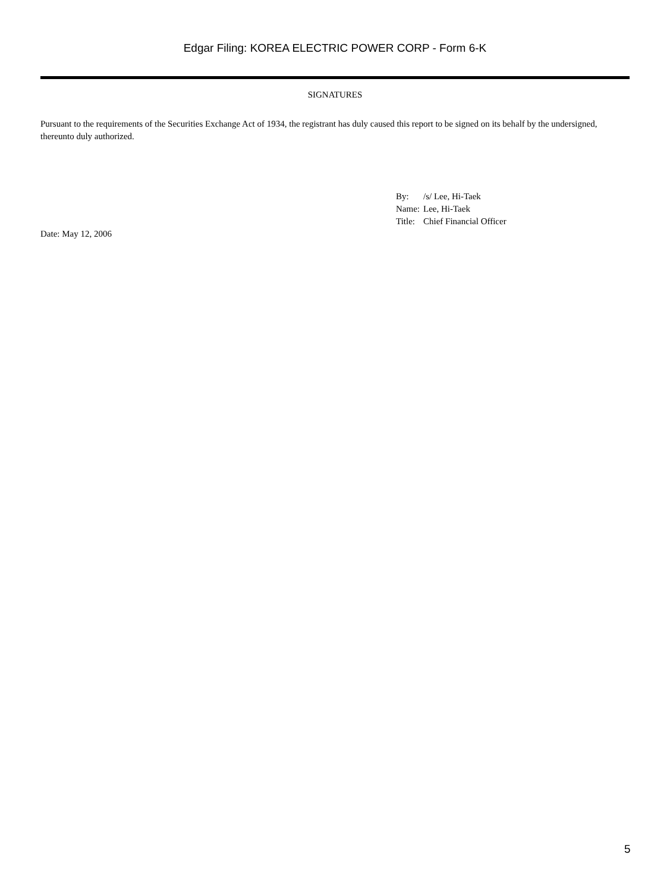Edgar Filing: KOREA ELECTRIC POWER CORP - Form 6-K
SIGNATURES
Pursuant to the requirements of the Securities Exchange Act of 1934, the registrant has duly caused this report to be signed on its behalf by the undersigned, thereunto duly authorized.
| By: | /s/ Lee, Hi-Taek |
| Name: | Lee, Hi-Taek |
| Title: | Chief Financial Officer |
Date: May 12, 2006
5